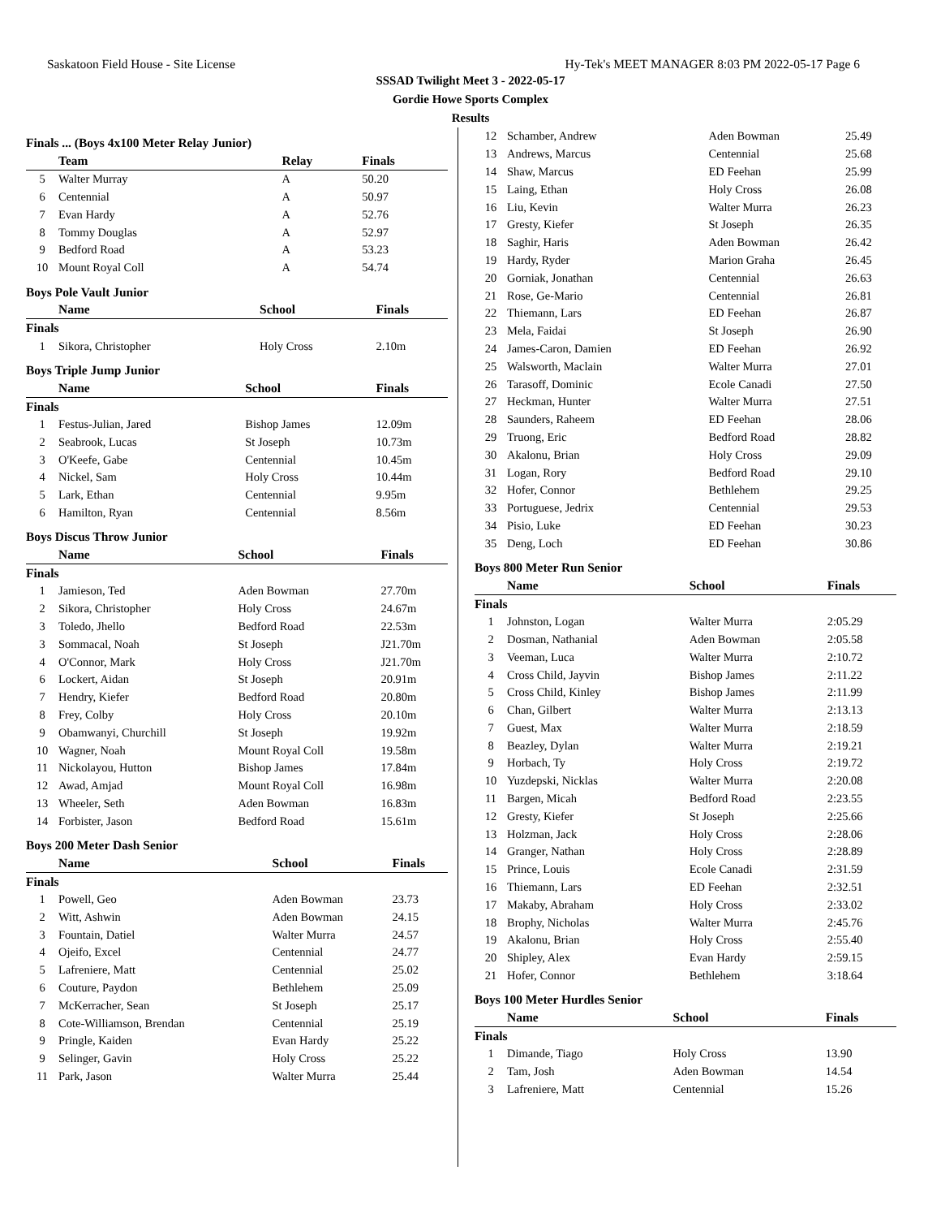Saskatoon Field House - Site License Hy-Tek's MEET MANAGER 8:03 PM 2022-05-17 Page 6
SSSAD Twilight Meet 3 - 2022-05-17
Gordie Howe Sports Complex
Results
Finals ... (Boys 4x100 Meter Relay Junior)
| | Team | Relay | Finals |
| --- | --- | --- | --- |
| 5 | Walter Murray | A | 50.20 |
| 6 | Centennial | A | 50.97 |
| 7 | Evan Hardy | A | 52.76 |
| 8 | Tommy Douglas | A | 52.97 |
| 9 | Bedford Road | A | 53.23 |
| 10 | Mount Royal Coll | A | 54.74 |
Boys Pole Vault Junior
| | Name | School | Finals |
| --- | --- | --- | --- |
| Finals | | | |
| 1 | Sikora, Christopher | Holy Cross | 2.10m |
Boys Triple Jump Junior
| | Name | School | Finals |
| --- | --- | --- | --- |
| Finals | | | |
| 1 | Festus-Julian, Jared | Bishop James | 12.09m |
| 2 | Seabrook, Lucas | St Joseph | 10.73m |
| 3 | O'Keefe, Gabe | Centennial | 10.45m |
| 4 | Nickel, Sam | Holy Cross | 10.44m |
| 5 | Lark, Ethan | Centennial | 9.95m |
| 6 | Hamilton, Ryan | Centennial | 8.56m |
Boys Discus Throw Junior
| | Name | School | Finals |
| --- | --- | --- | --- |
| Finals | | | |
| 1 | Jamieson, Ted | Aden Bowman | 27.70m |
| 2 | Sikora, Christopher | Holy Cross | 24.67m |
| 3 | Toledo, Jhello | Bedford Road | 22.53m |
| 3 | Sommacal, Noah | St Joseph | J21.70m |
| 4 | O'Connor, Mark | Holy Cross | J21.70m |
| 6 | Lockert, Aidan | St Joseph | 20.91m |
| 7 | Hendry, Kiefer | Bedford Road | 20.80m |
| 8 | Frey, Colby | Holy Cross | 20.10m |
| 9 | Obamwanyi, Churchill | St Joseph | 19.92m |
| 10 | Wagner, Noah | Mount Royal Coll | 19.58m |
| 11 | Nickolayou, Hutton | Bishop James | 17.84m |
| 12 | Awad, Amjad | Mount Royal Coll | 16.98m |
| 13 | Wheeler, Seth | Aden Bowman | 16.83m |
| 14 | Forbister, Jason | Bedford Road | 15.61m |
Boys 200 Meter Dash Senior
| | Name | School | Finals |
| --- | --- | --- | --- |
| Finals | | | |
| 1 | Powell, Geo | Aden Bowman | 23.73 |
| 2 | Witt, Ashwin | Aden Bowman | 24.15 |
| 3 | Fountain, Datiel | Walter Murra | 24.57 |
| 4 | Ojeifo, Excel | Centennial | 24.77 |
| 5 | Lafreniere, Matt | Centennial | 25.02 |
| 6 | Couture, Paydon | Bethlehem | 25.09 |
| 7 | McKerracher, Sean | St Joseph | 25.17 |
| 8 | Cote-Williamson, Brendan | Centennial | 25.19 |
| 9 | Pringle, Kaiden | Evan Hardy | 25.22 |
| 9 | Selinger, Gavin | Holy Cross | 25.22 |
| 11 | Park, Jason | Walter Murra | 25.44 |
| 12 | Schamber, Andrew | Aden Bowman | 25.49 |
| 13 | Andrews, Marcus | Centennial | 25.68 |
| 14 | Shaw, Marcus | ED Feehan | 25.99 |
| 15 | Laing, Ethan | Holy Cross | 26.08 |
| 16 | Liu, Kevin | Walter Murra | 26.23 |
| 17 | Gresty, Kiefer | St Joseph | 26.35 |
| 18 | Saghir, Haris | Aden Bowman | 26.42 |
| 19 | Hardy, Ryder | Marion Graha | 26.45 |
| 20 | Gorniak, Jonathan | Centennial | 26.63 |
| 21 | Rose, Ge-Mario | Centennial | 26.81 |
| 22 | Thiemann, Lars | ED Feehan | 26.87 |
| 23 | Mela, Faidai | St Joseph | 26.90 |
| 24 | James-Caron, Damien | ED Feehan | 26.92 |
| 25 | Walsworth, Maclain | Walter Murra | 27.01 |
| 26 | Tarasoff, Dominic | Ecole Canadi | 27.50 |
| 27 | Heckman, Hunter | Walter Murra | 27.51 |
| 28 | Saunders, Raheem | ED Feehan | 28.06 |
| 29 | Truong, Eric | Bedford Road | 28.82 |
| 30 | Akalonu, Brian | Holy Cross | 29.09 |
| 31 | Logan, Rory | Bedford Road | 29.10 |
| 32 | Hofer, Connor | Bethlehem | 29.25 |
| 33 | Portuguese, Jedrix | Centennial | 29.53 |
| 34 | Pisio, Luke | ED Feehan | 30.23 |
| 35 | Deng, Loch | ED Feehan | 30.86 |
Boys 800 Meter Run Senior
| | Name | School | Finals |
| --- | --- | --- | --- |
| Finals | | | |
| 1 | Johnston, Logan | Walter Murra | 2:05.29 |
| 2 | Dosman, Nathanial | Aden Bowman | 2:05.58 |
| 3 | Veeman, Luca | Walter Murra | 2:10.72 |
| 4 | Cross Child, Jayvin | Bishop James | 2:11.22 |
| 5 | Cross Child, Kinley | Bishop James | 2:11.99 |
| 6 | Chan, Gilbert | Walter Murra | 2:13.13 |
| 7 | Guest, Max | Walter Murra | 2:18.59 |
| 8 | Beazley, Dylan | Walter Murra | 2:19.21 |
| 9 | Horbach, Ty | Holy Cross | 2:19.72 |
| 10 | Yuzdepski, Nicklas | Walter Murra | 2:20.08 |
| 11 | Bargen, Micah | Bedford Road | 2:23.55 |
| 12 | Gresty, Kiefer | St Joseph | 2:25.66 |
| 13 | Holzman, Jack | Holy Cross | 2:28.06 |
| 14 | Granger, Nathan | Holy Cross | 2:28.89 |
| 15 | Prince, Louis | Ecole Canadi | 2:31.59 |
| 16 | Thiemann, Lars | ED Feehan | 2:32.51 |
| 17 | Makaby, Abraham | Holy Cross | 2:33.02 |
| 18 | Brophy, Nicholas | Walter Murra | 2:45.76 |
| 19 | Akalonu, Brian | Holy Cross | 2:55.40 |
| 20 | Shipley, Alex | Evan Hardy | 2:59.15 |
| 21 | Hofer, Connor | Bethlehem | 3:18.64 |
Boys 100 Meter Hurdles Senior
| | Name | School | Finals |
| --- | --- | --- | --- |
| Finals | | | |
| 1 | Dimande, Tiago | Holy Cross | 13.90 |
| 2 | Tam, Josh | Aden Bowman | 14.54 |
| 3 | Lafreniere, Matt | Centennial | 15.26 |